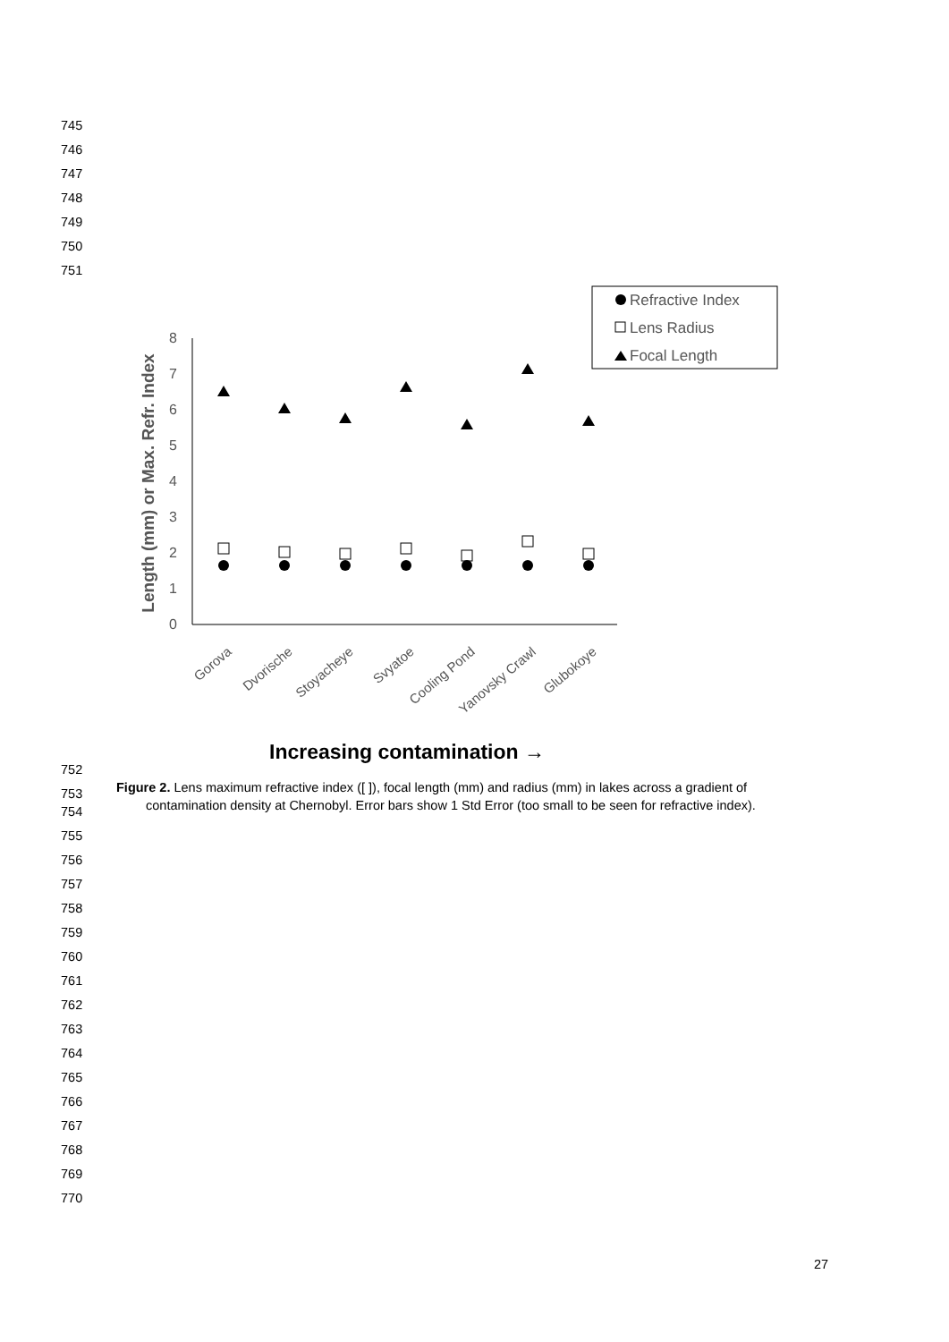745
746
747
748
749
750
751
0
1
2
3
4
5
6
7
8
Length (mm) or Max. Refr. Index
Gorova
Dvorische
Stoyacheye
Svyatoe
Cooling Pond
Yanovsky Crawl
Glubokoye
Increasing contamination →
Refractive Index
Lens Radius
Focal Length
752
753
754
Figure 2. Lens maximum refractive index ([ ]), focal length (mm) and radius (mm) in lakes across a gradient of
contamination density at Chernobyl. Error bars show 1 Std Error (too small to be seen for refractive index).
755
756
757
758
759
760
761
762
763
764
765
766
767
768
769
770
27